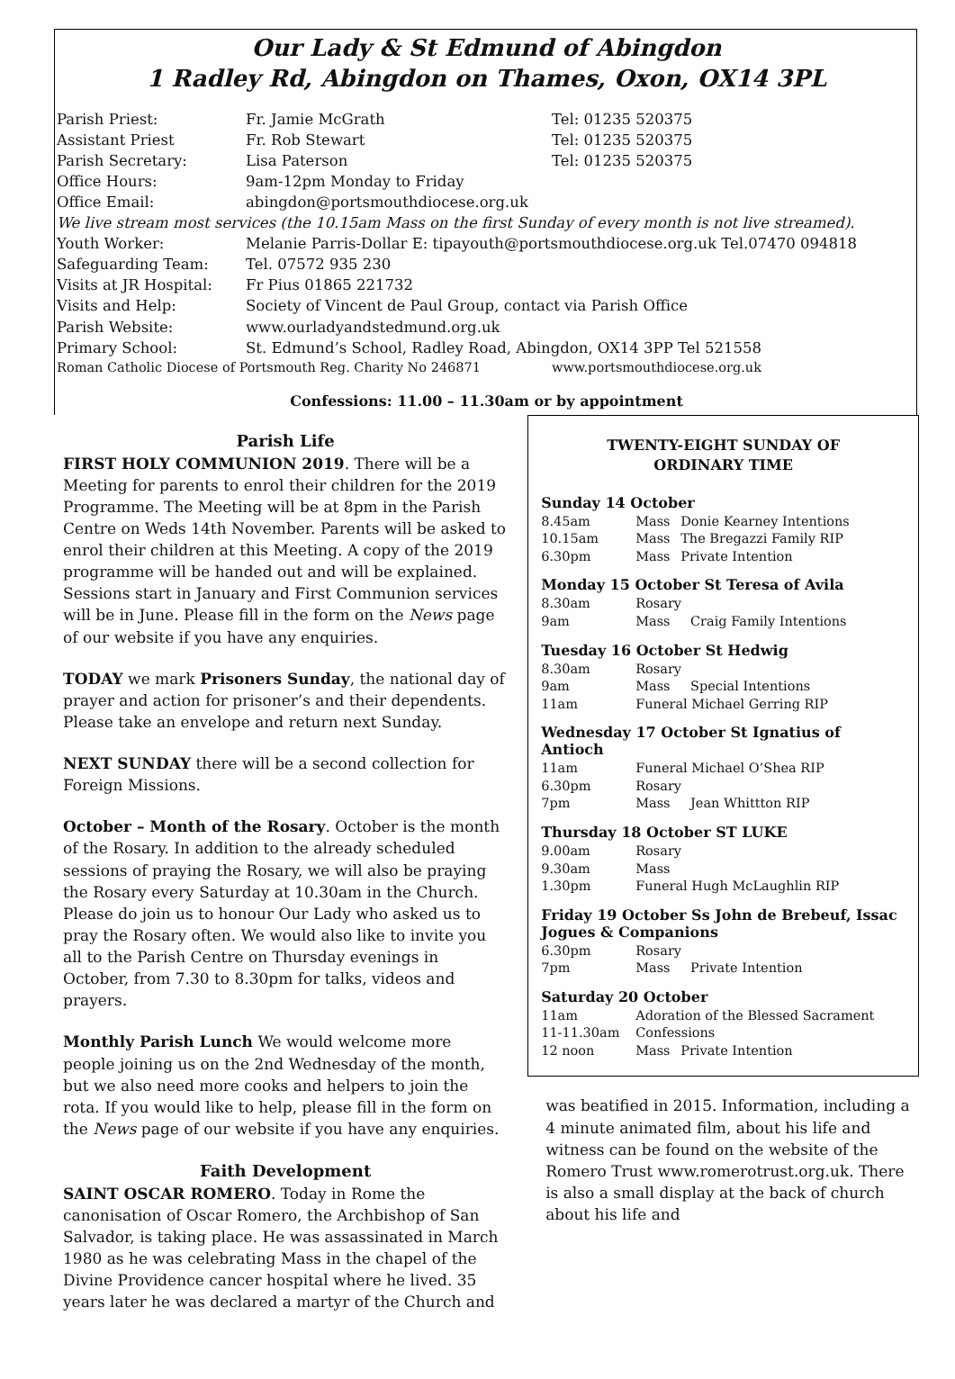Our Lady & St Edmund of Abingdon
1 Radley Rd, Abingdon on Thames, Oxon, OX14 3PL
| Parish Priest: | Fr. Jamie McGrath | Tel: 01235 520375 |
| Assistant Priest | Fr. Rob Stewart | Tel: 01235 520375 |
| Parish Secretary: | Lisa Paterson | Tel: 01235 520375 |
| Office Hours: | 9am-12pm Monday to Friday | |
| Office Email: | abingdon@portsmouthdiocese.org.uk | |
| We live stream most services (the 10.15am Mass on the first Sunday of every month is not live streamed). | | |
| Youth Worker: | Melanie Parris-Dollar E: tipayouth@portsmouthdiocese.org.uk Tel.07470 094818 | |
| Safeguarding Team: | Tel. 07572 935 230 | |
| Visits at JR Hospital: | Fr Pius 01865 221732 | |
| Visits and Help: | Society of Vincent de Paul Group, contact via Parish Office | |
| Parish Website: | www.ourladyandstedmund.org.uk | |
| Primary School: | St. Edmund’s School, Radley Road, Abingdon, OX14 3PP Tel 521558 | |
| Roman Catholic Diocese of Portsmouth Reg. Charity No 246871 | | www.portsmouthdiocese.org.uk |
Confessions: 11.00 – 11.30am or by appointment
Parish Life
FIRST HOLY COMMUNION 2019. There will be a Meeting for parents to enrol their children for the 2019 Programme. The Meeting will be at 8pm in the Parish Centre on Weds 14th November. Parents will be asked to enrol their children at this Meeting. A copy of the 2019 programme will be handed out and will be explained. Sessions start in January and First Communion services will be in June. Please fill in the form on the News page of our website if you have any enquiries.
TODAY we mark Prisoners Sunday, the national day of prayer and action for prisoner’s and their dependents. Please take an envelope and return next Sunday.
NEXT SUNDAY there will be a second collection for Foreign Missions.
October – Month of the Rosary. October is the month of the Rosary. In addition to the already scheduled sessions of praying the Rosary, we will also be praying the Rosary every Saturday at 10.30am in the Church. Please do join us to honour Our Lady who asked us to pray the Rosary often. We would also like to invite you all to the Parish Centre on Thursday evenings in October, from 7.30 to 8.30pm for talks, videos and prayers.
Monthly Parish Lunch We would welcome more people joining us on the 2nd Wednesday of the month, but we also need more cooks and helpers to join the rota. If you would like to help, please fill in the form on the News page of our website if you have any enquiries.
Faith Development
SAINT OSCAR ROMERO. Today in Rome the canonisation of Oscar Romero, the Archbishop of San Salvador, is taking place. He was assassinated in March 1980 as he was celebrating Mass in the chapel of the Divine Providence cancer hospital where he lived. 35 years later he was declared a martyr of the Church and
TWENTY-EIGHT SUNDAY OF
ORDINARY TIME
Sunday 14 October
| 8.45am | Mass | Donie Kearney Intentions |
| 10.15am | Mass | The Bregazzi Family RIP |
| 6.30pm | Mass | Private Intention |
Monday 15 October St Teresa of Avila
| 8.30am | Rosary | |
| 9am | Mass | Craig Family Intentions |
Tuesday 16 October St Hedwig
| 8.30am | Rosary | |
| 9am | Mass | Special Intentions |
| 11am | Funeral Michael Gerring RIP | |
Wednesday 17 October St Ignatius of Antioch
| 11am | Funeral Michael O’Shea RIP | |
| 6.30pm | Rosary | |
| 7pm | Mass | Jean Whittton RIP |
Thursday 18 October ST LUKE
| 9.00am | Rosary |
| 9.30am | Mass |
| 1.30pm | Funeral Hugh McLaughlin RIP |
Friday 19 October Ss John de Brebeuf, Issac Jogues & Companions
| 6.30pm | Rosary | |
| 7pm | Mass | Private Intention |
Saturday 20 October
| 11am | Adoration of the Blessed Sacrament | |
| 11-11.30am | Confessions | |
| 12 noon | Mass | Private Intention |
was beatified in 2015. Information, including a 4 minute animated film, about his life and witness can be found on the website of the Romero Trust www.romerotrust.org.uk. There is also a small display at the back of church about his life and